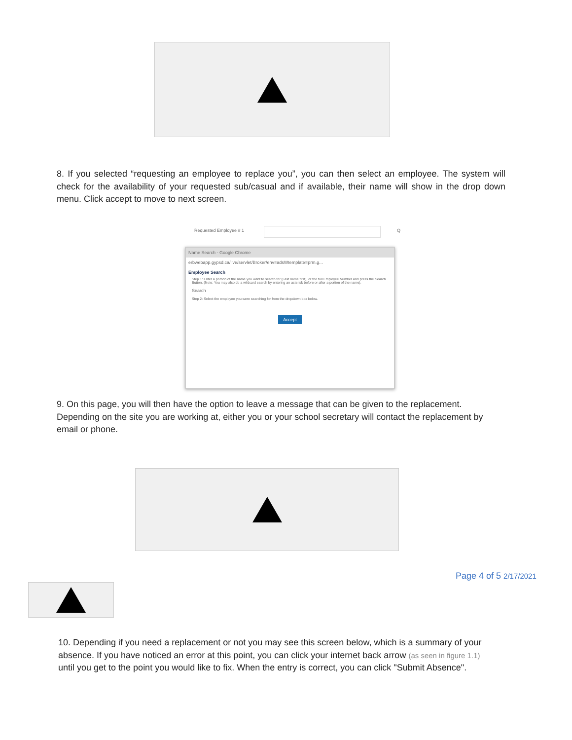8. If you selected “requesting an employee to replace you”, you can then select an employee. The system will check for the availability of your requested sub/casual and if available, their name will show in the drop down menu. Click accept to move to next screen.
Requested Employee # 1 Q
Name Search - Google Chrome
erbwebapp.gypsd.ca/live/servlet/Broker/env=adsWtemplate=prm.g...
Employee Search
Step 1: Enter a portion of the name you want to search for (Last name first), or the full Employee Number and press the Search Button. (Note: You may also do a wildcard search by entering an asterisk before or after a portion of the name).
Search
Step 2: Select the employee you were searching for from the dropdown box below.
Accept
9. On this page, you will then have the option to leave a message that can be given to the replacement. Depending on the site you are working at, either you or your school secretary will contact the replacement by email or phone.
Page 4 of 5 2/17/2021
10. Depending if you need a replacement or not you may see this screen below, which is a summary of your absence. If you have noticed an error at this point, you can click your internet back arrow (as seen in figure 1.1) until you get to the point you would like to fix. When the entry is correct, you can click "Submit Absence".